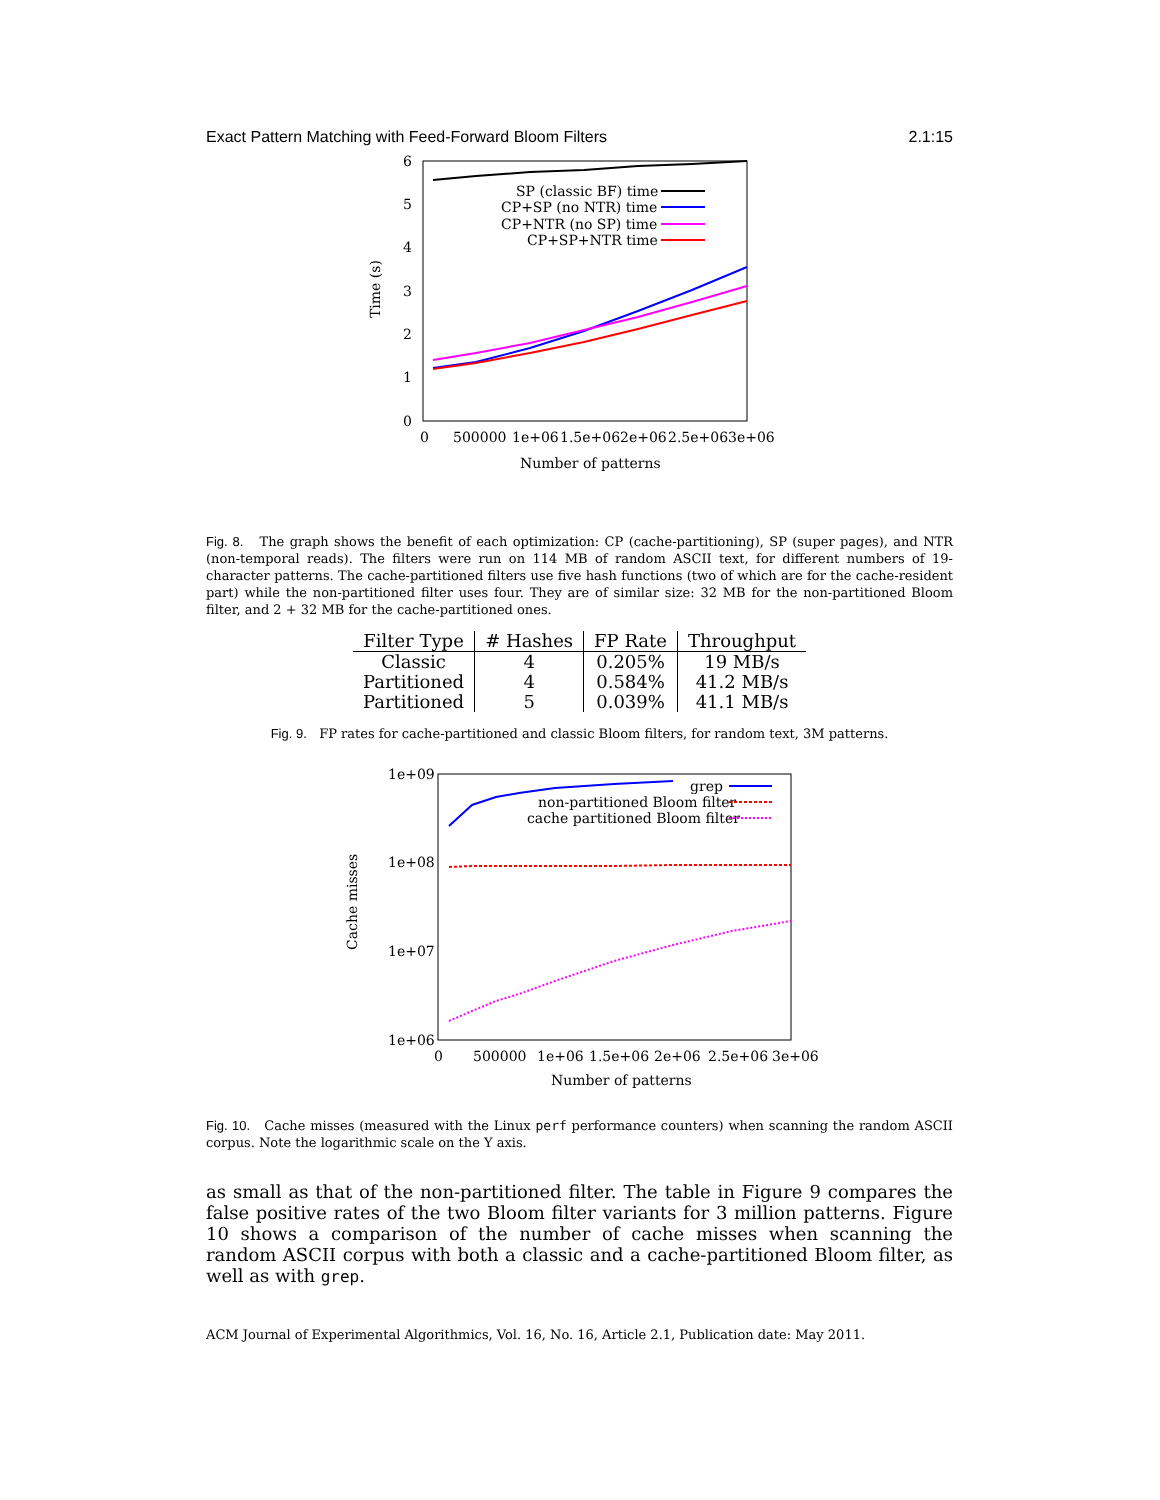Exact Pattern Matching with Feed-Forward Bloom Filters 2.1:15
6
5
4
3
2
1
0
0
500000
1e+06
1.5e+06
2e+06
2.5e+06
3e+06
Number of patterns
Time (s)
SP (classic BF) time
CP+SP (no NTR) time
CP+NTR (no SP) time
CP+SP+NTR time
Fig. 8. The graph shows the benefit of each optimization: CP (cache-partitioning), SP (super pages), and NTR (non-temporal reads). The filters were run on 114 MB of random ASCII text, for different numbers of 19-character patterns. The cache-partitioned filters use five hash functions (two of which are for the cache-resident part) while the non-partitioned filter uses four. They are of similar size: 32 MB for the non-partitioned Bloom filter, and 2 + 32 MB for the cache-partitioned ones.
| Filter Type | # Hashes | FP Rate | Throughput |
| --- | --- | --- | --- |
| Classic | 4 | 0.205% | 19 MB/s |
| Partitioned | 4 | 0.584% | 41.2 MB/s |
| Partitioned | 5 | 0.039% | 41.1 MB/s |
Fig. 9. FP rates for cache-partitioned and classic Bloom filters, for random text, 3M patterns.
1e+09
1e+08
1e+07
1e+06
0
500000
1e+06
1.5e+06
2e+06
2.5e+06
3e+06
Number of patterns
Cache misses
grep
non-partitioned Bloom filter
cache partitioned Bloom filter
Fig. 10. Cache misses (measured with the Linux perf performance counters) when scanning the random ASCII corpus. Note the logarithmic scale on the Y axis.
as small as that of the non-partitioned filter. The table in Figure 9 compares the false positive rates of the two Bloom filter variants for 3 million patterns. Figure 10 shows a comparison of the number of cache misses when scanning the random ASCII corpus with both a classic and a cache-partitioned Bloom filter, as well as with grep.
ACM Journal of Experimental Algorithmics, Vol. 16, No. 16, Article 2.1, Publication date: May 2011.